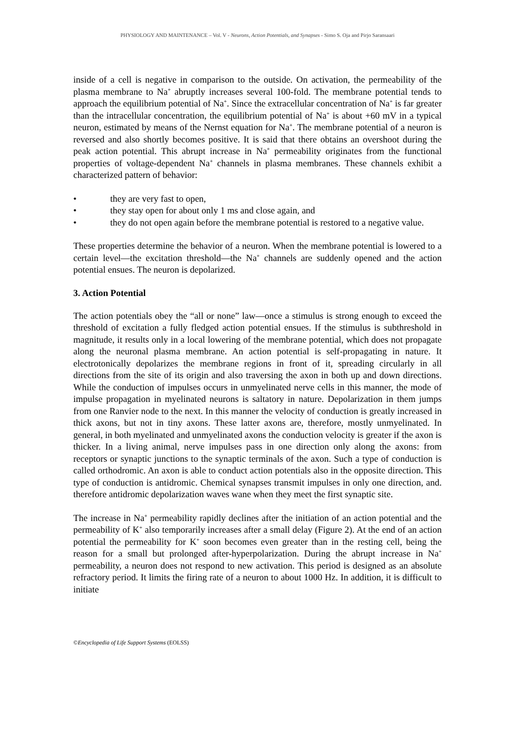PHYSIOLOGY AND MAINTENANCE – Vol. V - Neurons, Action Potentials, and Synapses - Simo S. Oja and Pirjo Saransaari
inside of a cell is negative in comparison to the outside. On activation, the permeability of the plasma membrane to Na<sup>+</sup> abruptly increases several 100-fold. The membrane potential tends to approach the equilibrium potential of Na<sup>+</sup>. Since the extracellular concentration of Na<sup>+</sup> is far greater than the intracellular concentration, the equilibrium potential of Na<sup>+</sup> is about +60 mV in a typical neuron, estimated by means of the Nernst equation for Na<sup>+</sup>. The membrane potential of a neuron is reversed and also shortly becomes positive. It is said that there obtains an overshoot during the peak action potential. This abrupt increase in Na<sup>+</sup> permeability originates from the functional properties of voltage-dependent Na<sup>+</sup> channels in plasma membranes. These channels exhibit a characterized pattern of behavior:
• they are very fast to open,
• they stay open for about only 1 ms and close again, and
• they do not open again before the membrane potential is restored to a negative value.
These properties determine the behavior of a neuron. When the membrane potential is lowered to a certain level—the excitation threshold—the Na<sup>+</sup> channels are suddenly opened and the action potential ensues. The neuron is depolarized.
3. Action Potential
The action potentials obey the “all or none” law—once a stimulus is strong enough to exceed the threshold of excitation a fully fledged action potential ensues. If the stimulus is subthreshold in magnitude, it results only in a local lowering of the membrane potential, which does not propagate along the neuronal plasma membrane. An action potential is self-propagating in nature. It electrotonically depolarizes the membrane regions in front of it, spreading circularly in all directions from the site of its origin and also traversing the axon in both up and down directions. While the conduction of impulses occurs in unmyelinated nerve cells in this manner, the mode of impulse propagation in myelinated neurons is saltatory in nature. Depolarization in them jumps from one Ranvier node to the next. In this manner the velocity of conduction is greatly increased in thick axons, but not in tiny axons. These latter axons are, therefore, mostly unmyelinated. In general, in both myelinated and unmyelinated axons the conduction velocity is greater if the axon is thicker. In a living animal, nerve impulses pass in one direction only along the axons: from receptors or synaptic junctions to the synaptic terminals of the axon. Such a type of conduction is called orthodromic. An axon is able to conduct action potentials also in the opposite direction. This type of conduction is antidromic. Chemical synapses transmit impulses in only one direction, and. therefore antidromic depolarization waves wane when they meet the first synaptic site.
The increase in Na<sup>+</sup> permeability rapidly declines after the initiation of an action potential and the permeability of K<sup>+</sup> also temporarily increases after a small delay (Figure 2). At the end of an action potential the permeability for K<sup>+</sup> soon becomes even greater than in the resting cell, being the reason for a small but prolonged after-hyperpolarization. During the abrupt increase in Na<sup>+</sup> permeability, a neuron does not respond to new activation. This period is designed as an absolute refractory period. It limits the firing rate of a neuron to about 1000 Hz. In addition, it is difficult to initiate
©Encyclopedia of Life Support Systems (EOLSS)